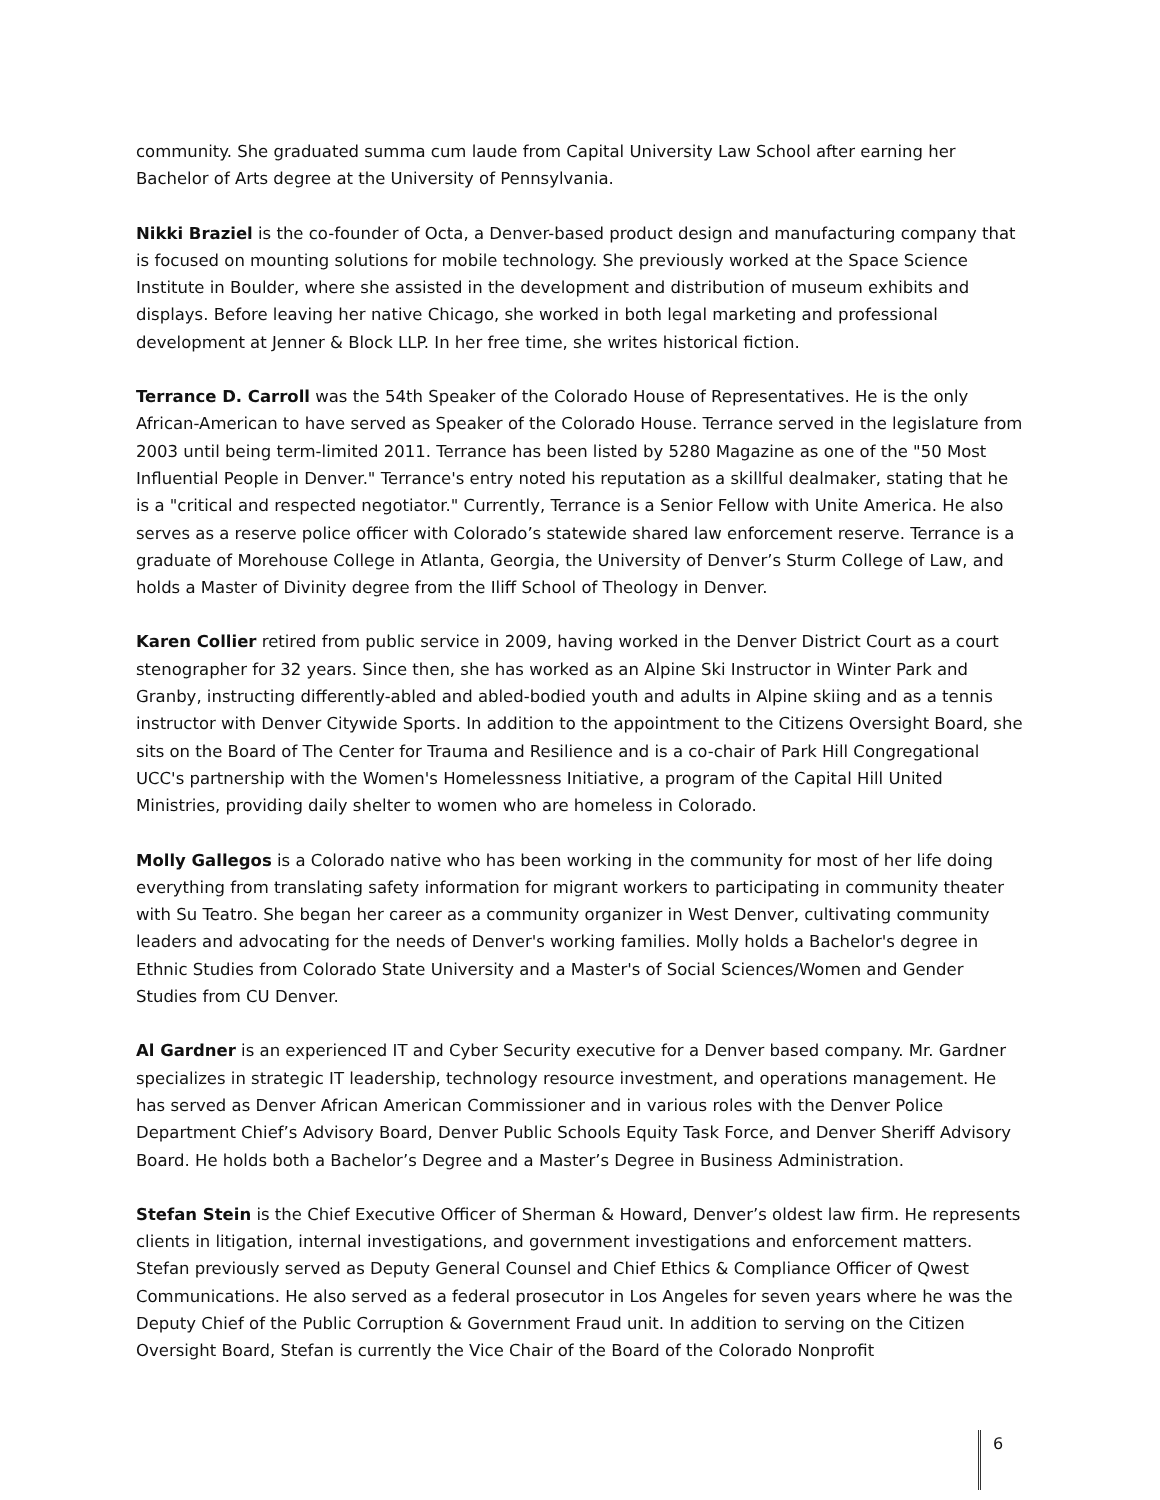community. She graduated summa cum laude from Capital University Law School after earning her Bachelor of Arts degree at the University of Pennsylvania.
Nikki Braziel is the co-founder of Octa, a Denver-based product design and manufacturing company that is focused on mounting solutions for mobile technology. She previously worked at the Space Science Institute in Boulder, where she assisted in the development and distribution of museum exhibits and displays. Before leaving her native Chicago, she worked in both legal marketing and professional development at Jenner & Block LLP. In her free time, she writes historical fiction.
Terrance D. Carroll was the 54th Speaker of the Colorado House of Representatives. He is the only African-American to have served as Speaker of the Colorado House. Terrance served in the legislature from 2003 until being term-limited 2011. Terrance has been listed by 5280 Magazine as one of the "50 Most Influential People in Denver." Terrance's entry noted his reputation as a skillful dealmaker, stating that he is a "critical and respected negotiator." Currently, Terrance is a Senior Fellow with Unite America. He also serves as a reserve police officer with Colorado’s statewide shared law enforcement reserve. Terrance is a graduate of Morehouse College in Atlanta, Georgia, the University of Denver’s Sturm College of Law, and holds a Master of Divinity degree from the Iliff School of Theology in Denver.
Karen Collier retired from public service in 2009, having worked in the Denver District Court as a court stenographer for 32 years. Since then, she has worked as an Alpine Ski Instructor in Winter Park and Granby, instructing differently-abled and abled-bodied youth and adults in Alpine skiing and as a tennis instructor with Denver Citywide Sports. In addition to the appointment to the Citizens Oversight Board, she sits on the Board of The Center for Trauma and Resilience and is a co-chair of Park Hill Congregational UCC's partnership with the Women's Homelessness Initiative, a program of the Capital Hill United Ministries, providing daily shelter to women who are homeless in Colorado.
Molly Gallegos is a Colorado native who has been working in the community for most of her life doing everything from translating safety information for migrant workers to participating in community theater with Su Teatro. She began her career as a community organizer in West Denver, cultivating community leaders and advocating for the needs of Denver's working families. Molly holds a Bachelor's degree in Ethnic Studies from Colorado State University and a Master's of Social Sciences/Women and Gender Studies from CU Denver.
Al Gardner is an experienced IT and Cyber Security executive for a Denver based company. Mr. Gardner specializes in strategic IT leadership, technology resource investment, and operations management. He has served as Denver African American Commissioner and in various roles with the Denver Police Department Chief’s Advisory Board, Denver Public Schools Equity Task Force, and Denver Sheriff Advisory Board. He holds both a Bachelor’s Degree and a Master’s Degree in Business Administration.
Stefan Stein is the Chief Executive Officer of Sherman & Howard, Denver’s oldest law firm. He represents clients in litigation, internal investigations, and government investigations and enforcement matters. Stefan previously served as Deputy General Counsel and Chief Ethics & Compliance Officer of Qwest Communications. He also served as a federal prosecutor in Los Angeles for seven years where he was the Deputy Chief of the Public Corruption & Government Fraud unit. In addition to serving on the Citizen Oversight Board, Stefan is currently the Vice Chair of the Board of the Colorado Nonprofit
6